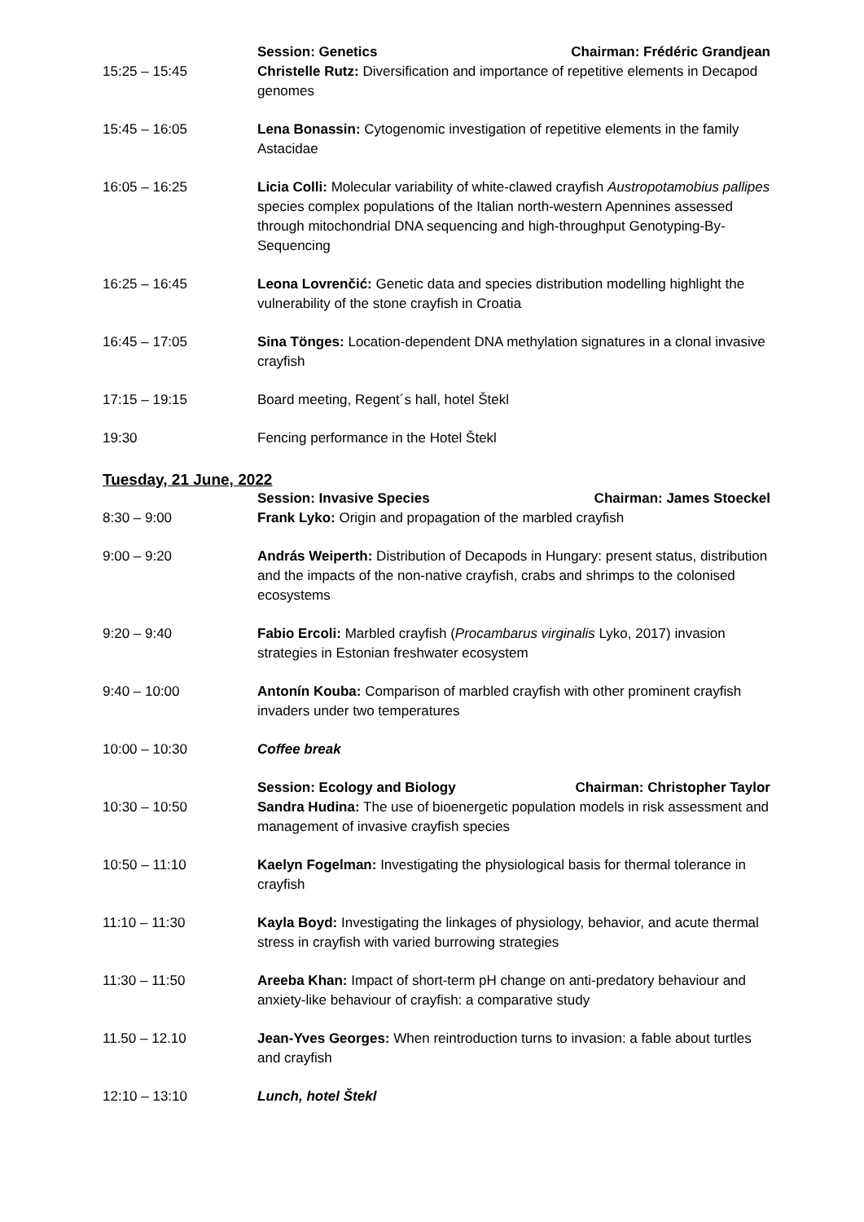| | Session: Genetics Chairman: Frédéric Grandjean |
| 15:25 – 15:45 | Christelle Rutz: Diversification and importance of repetitive elements in Decapod genomes |
| 15:45 – 16:05 | Lena Bonassin: Cytogenomic investigation of repetitive elements in the family Astacidae |
| 16:05 – 16:25 | Licia Colli: Molecular variability of white-clawed crayfish Austropotamobius pallipes species complex populations of the Italian north-western Apennines assessed through mitochondrial DNA sequencing and high-throughput Genotyping-By-Sequencing |
| 16:25 – 16:45 | Leona Lovrenčić: Genetic data and species distribution modelling highlight the vulnerability of the stone crayfish in Croatia |
| 16:45 – 17:05 | Sina Tönges: Location-dependent DNA methylation signatures in a clonal invasive crayfish |
| 17:15 – 19:15 | Board meeting, Regent´s hall, hotel Štekl |
| 19:30 | Fencing performance in the Hotel Štekl |
Tuesday, 21 June, 2022
| | Session: Invasive Species Chairman: James Stoeckel |
| 8:30 – 9:00 | Frank Lyko: Origin and propagation of the marbled crayfish |
| 9:00 – 9:20 | András Weiperth: Distribution of Decapods in Hungary: present status, distribution and the impacts of the non-native crayfish, crabs and shrimps to the colonised ecosystems |
| 9:20 – 9:40 | Fabio Ercoli: Marbled crayfish ( Procambarus virginalis Lyko, 2017) invasion strategies in Estonian freshwater ecosystem |
| 9:40 – 10:00 | Antonín Kouba: Comparison of marbled crayfish with other prominent crayfish invaders under two temperatures |
| 10:00 – 10:30 | Coffee break |
| | Session: Ecology and Biology Chairman: Christopher Taylor |
| 10:30 – 10:50 | Sandra Hudina: The use of bioenergetic population models in risk assessment and management of invasive crayfish species |
| 10:50 – 11:10 | Kaelyn Fogelman: Investigating the physiological basis for thermal tolerance in crayfish |
| 11:10 – 11:30 | Kayla Boyd: Investigating the linkages of physiology, behavior, and acute thermal stress in crayfish with varied burrowing strategies |
| 11:30 – 11:50 | Areeba Khan: Impact of short-term pH change on anti-predatory behaviour and anxiety-like behaviour of crayfish: a comparative study |
| 11.50 – 12.10 | Jean-Yves Georges: When reintroduction turns to invasion: a fable about turtles and crayfish |
| 12:10 – 13:10 | Lunch, hotel Štekl |